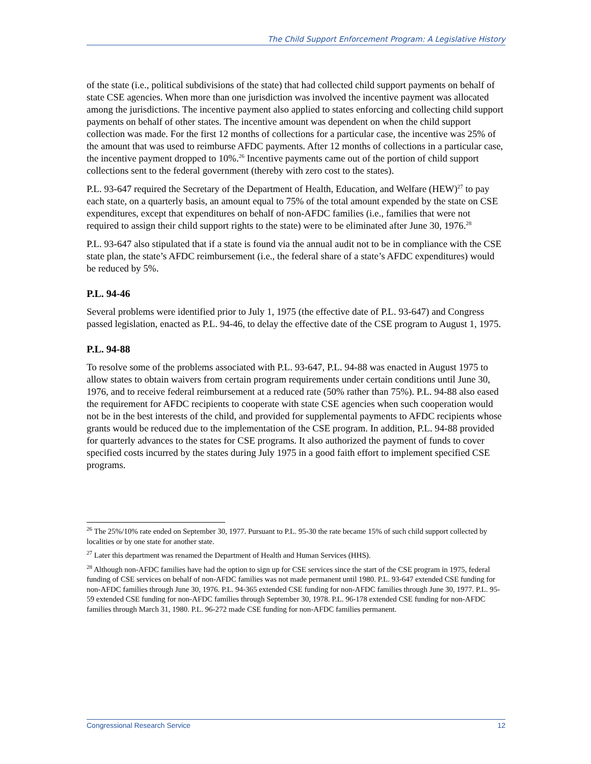The Child Support Enforcement Program: A Legislative History
of the state (i.e., political subdivisions of the state) that had collected child support payments on behalf of state CSE agencies. When more than one jurisdiction was involved the incentive payment was allocated among the jurisdictions. The incentive payment also applied to states enforcing and collecting child support payments on behalf of other states. The incentive amount was dependent on when the child support collection was made. For the first 12 months of collections for a particular case, the incentive was 25% of the amount that was used to reimburse AFDC payments. After 12 months of collections in a particular case, the incentive payment dropped to 10%.<sup>26</sup> Incentive payments came out of the portion of child support collections sent to the federal government (thereby with zero cost to the states).
P.L. 93-647 required the Secretary of the Department of Health, Education, and Welfare (HEW)<sup>27</sup> to pay each state, on a quarterly basis, an amount equal to 75% of the total amount expended by the state on CSE expenditures, except that expenditures on behalf of non-AFDC families (i.e., families that were not required to assign their child support rights to the state) were to be eliminated after June 30, 1976.<sup>28</sup>
P.L. 93-647 also stipulated that if a state is found via the annual audit not to be in compliance with the CSE state plan, the state’s AFDC reimbursement (i.e., the federal share of a state’s AFDC expenditures) would be reduced by 5%.
P.L. 94-46
Several problems were identified prior to July 1, 1975 (the effective date of P.L. 93-647) and Congress passed legislation, enacted as P.L. 94-46, to delay the effective date of the CSE program to August 1, 1975.
P.L. 94-88
To resolve some of the problems associated with P.L. 93-647, P.L. 94-88 was enacted in August 1975 to allow states to obtain waivers from certain program requirements under certain conditions until June 30, 1976, and to receive federal reimbursement at a reduced rate (50% rather than 75%). P.L. 94-88 also eased the requirement for AFDC recipients to cooperate with state CSE agencies when such cooperation would not be in the best interests of the child, and provided for supplemental payments to AFDC recipients whose grants would be reduced due to the implementation of the CSE program. In addition, P.L. 94-88 provided for quarterly advances to the states for CSE programs. It also authorized the payment of funds to cover specified costs incurred by the states during July 1975 in a good faith effort to implement specified CSE programs.
<sup>26</sup> The 25%/10% rate ended on September 30, 1977. Pursuant to P.L. 95-30 the rate became 15% of such child support collected by localities or by one state for another state.
<sup>27</sup> Later this department was renamed the Department of Health and Human Services (HHS).
<sup>28</sup> Although non-AFDC families have had the option to sign up for CSE services since the start of the CSE program in 1975, federal funding of CSE services on behalf of non-AFDC families was not made permanent until 1980. P.L. 93-647 extended CSE funding for non-AFDC families through June 30, 1976. P.L. 94-365 extended CSE funding for non-AFDC families through June 30, 1977. P.L. 95-59 extended CSE funding for non-AFDC families through September 30, 1978. P.L. 96-178 extended CSE funding for non-AFDC families through March 31, 1980. P.L. 96-272 made CSE funding for non-AFDC families permanent.
Congressional Research Service 12